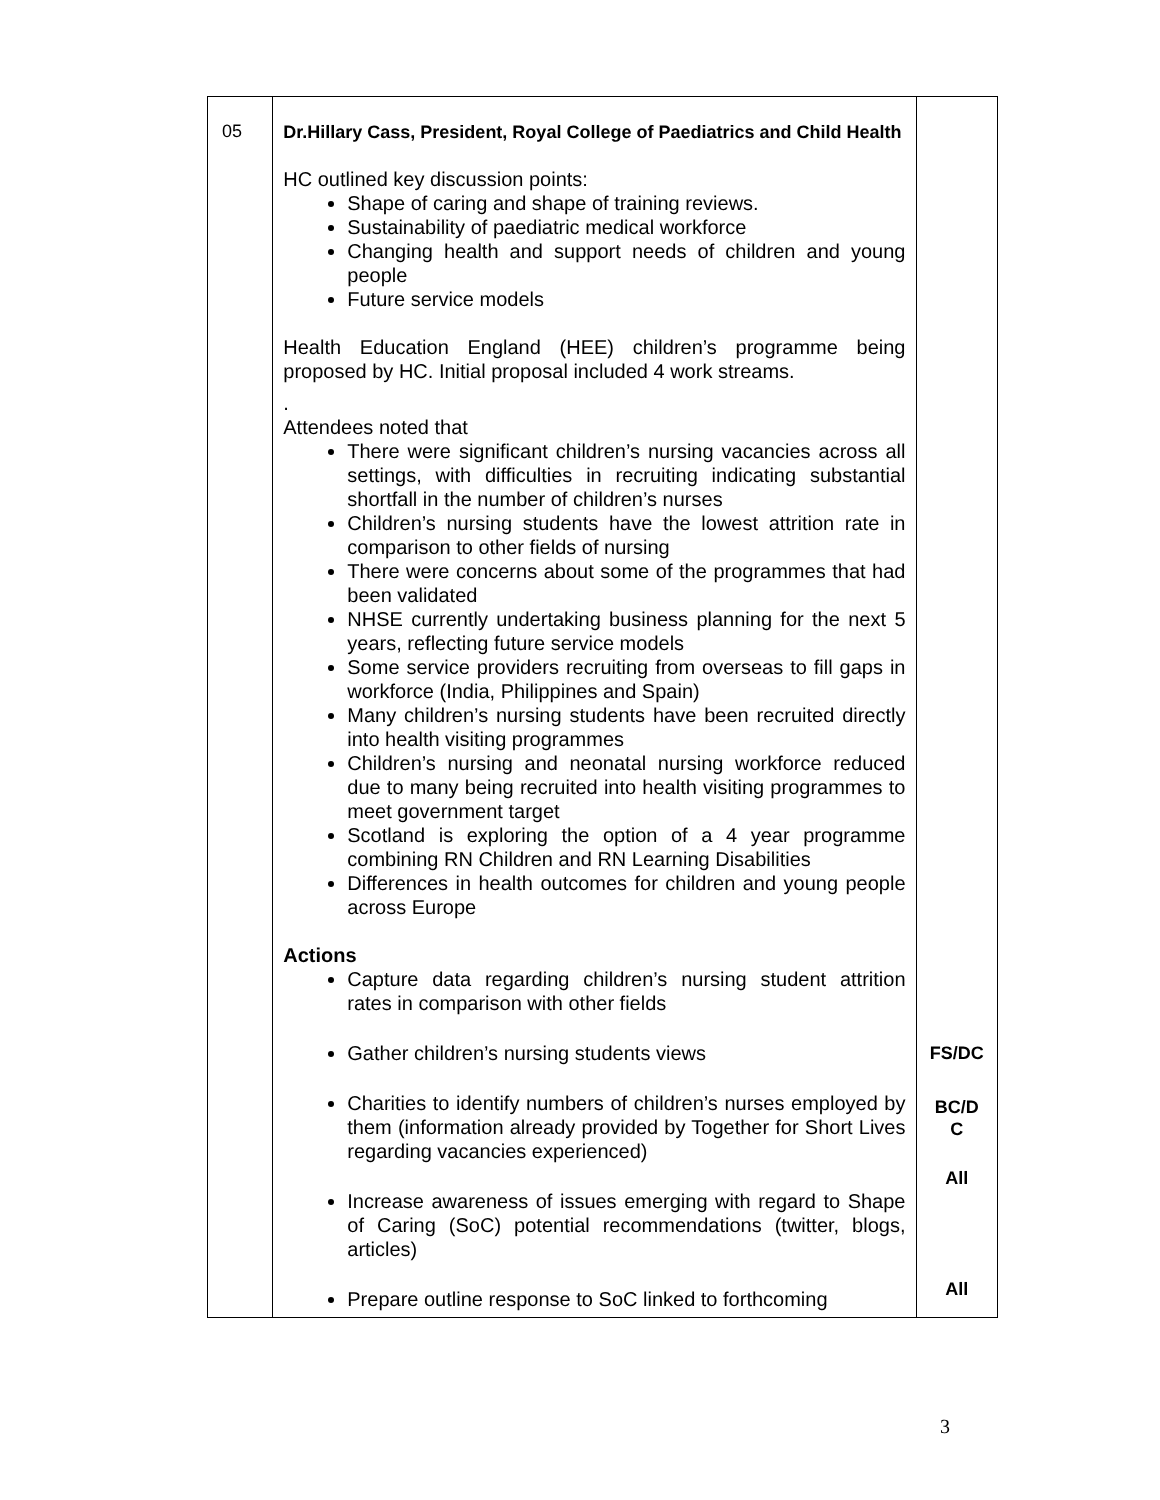| 05 | Dr.Hillary Cass, President, Royal College of Paediatrics and Child Health HC outlined key discussion points: Shape of caring and shape of training reviews. Sustainability of paediatric medical workforce Changing health and support needs of children and young people Future service models Health Education England (HEE) children’s programme being proposed by HC. Initial proposal included 4 work streams. . Attendees noted that There were significant children’s nursing vacancies across all settings, with difficulties in recruiting indicating substantial shortfall in the number of children’s nurses Children’s nursing students have the lowest attrition rate in comparison to other fields of nursing There were concerns about some of the programmes that had been validated NHSE currently undertaking business planning for the next 5 years, reflecting future service models Some service providers recruiting from overseas to fill gaps in workforce (India, Philippines and Spain) Many children’s nursing students have been recruited directly into health visiting programmes Children’s nursing and neonatal nursing workforce reduced due to many being recruited into health visiting programmes to meet government target Scotland is exploring the option of a 4 year programme combining RN Children and RN Learning Disabilities Differences in health outcomes for children and young people across Europe Actions Capture data regarding children’s nursing student attrition rates in comparison with other fields Gather children’s nursing students views Charities to identify numbers of children’s nurses employed by them (information already provided by Together for Short Lives regarding vacancies experienced) Increase awareness of issues emerging with regard to Shape of Caring (SoC) potential recommendations (twitter, blogs, articles) Prepare outline response to SoC linked to forthcoming | FS/DC BC/D C All All |
3